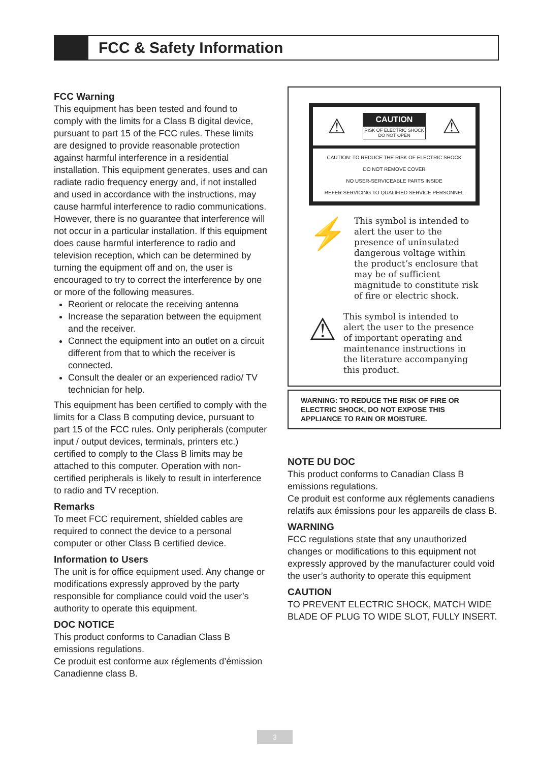FCC & Safety Information
FCC Warning
This equipment has been tested and found to comply with the limits for a Class B digital device, pursuant to part 15 of the FCC rules. These limits are designed to provide reasonable protection against harmful interference in a residential installation. This equipment generates, uses and can radiate radio frequency energy and, if not installed and used in accordance with the instructions, may cause harmful interference to radio communications. However, there is no guarantee that interference will not occur in a particular installation. If this equipment does cause harmful interference to radio and television reception, which can be determined by turning the equipment off and on, the user is encouraged to try to correct the interference by one or more of the following measures.
Reorient or relocate the receiving antenna
Increase the separation between the equipment and the receiver.
Connect the equipment into an outlet on a circuit different from that to which the receiver is connected.
Consult the dealer or an experienced radio/ TV technician for help.
This equipment has been certified to comply with the limits for a Class B computing device, pursuant to part 15 of the FCC rules. Only peripherals (computer input / output devices, terminals, printers etc.) certified to comply to the Class B limits may be attached to this computer. Operation with non-certified peripherals is likely to result in interference to radio and TV reception.
Remarks
To meet FCC requirement, shielded cables are required to connect the device to a personal computer or other Class B certified device.
Information to Users
The unit is for office equipment used. Any change or modifications expressly approved by the party responsible for compliance could void the user’s authority to operate this equipment.
DOC NOTICE
This product conforms to Canadian Class B emissions regulations.
Ce produit est conforme aux réglements d’émission Canadienne class B.
⚠
CAUTION
RISK OF ELECTRIC SHOCK
DO NOT OPEN
⚠
CAUTION: TO REDUCE THE RISK OF ELECTRIC SHOCK
DO NOT REMOVE COVER
NO USER-SERVICEABLE PARTS INSIDE
REFER SERVICING TO QUALIFIED SERVICE PERSONNEL
⚡
This symbol is intended to alert the user to the presence of uninsulated dangerous voltage within the product’s enclosure that may be of sufficient magnitude to constitute risk of fire or electric shock.
⚠
This symbol is intended to alert the user to the presence of important operating and maintenance instructions in the literature accompanying this product.
WARNING: TO REDUCE THE RISK OF FIRE OR ELECTRIC SHOCK, DO NOT EXPOSE THIS APPLIANCE TO RAIN OR MOISTURE.
NOTE DU DOC
This product conforms to Canadian Class B emissions regulations.
Ce produit est conforme aux réglements canadiens relatifs aux émissions pour les appareils de class B.
WARNING
FCC regulations state that any unauthorized changes or modifications to this equipment not expressly approved by the manufacturer could void the user’s authority to operate this equipment
CAUTION
TO PREVENT ELECTRIC SHOCK, MATCH WIDE BLADE OF PLUG TO WIDE SLOT, FULLY INSERT.
3